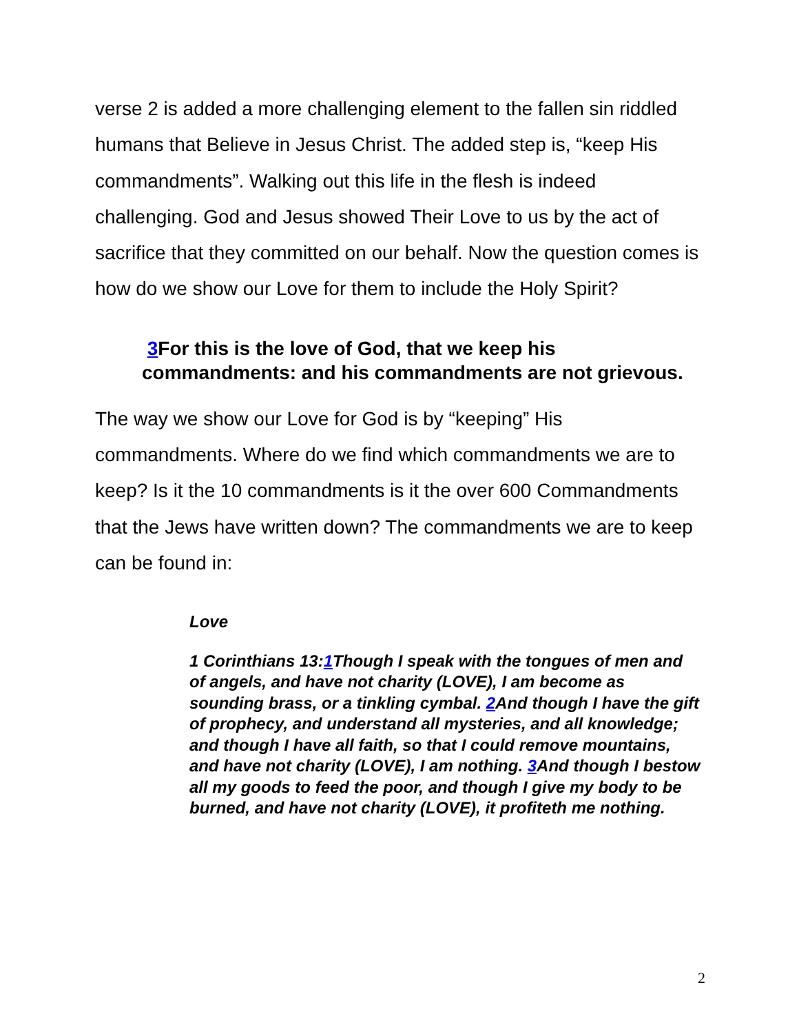verse 2 is added a more challenging element to the fallen sin riddled humans that Believe in Jesus Christ. The added step is, “keep His commandments”. Walking out this life in the flesh is indeed challenging. God and Jesus showed Their Love to us by the act of sacrifice that they committed on our behalf. Now the question comes is how do we show our Love for them to include the Holy Spirit?
3 For this is the love of God, that we keep his commandments: and his commandments are not grievous.
The way we show our Love for God is by “keeping” His commandments. Where do we find which commandments we are to keep? Is it the 10 commandments is it the over 600 Commandments that the Jews have written down? The commandments we are to keep can be found in:
Love
1 Corinthians 13:1 Though I speak with the tongues of men and of angels, and have not charity (LOVE), I am become as sounding brass, or a tinkling cymbal. 2 And though I have the gift of prophecy, and understand all mysteries, and all knowledge; and though I have all faith, so that I could remove mountains, and have not charity (LOVE), I am nothing. 3 And though I bestow all my goods to feed the poor, and though I give my body to be burned, and have not charity (LOVE), it profiteth me nothing.
2